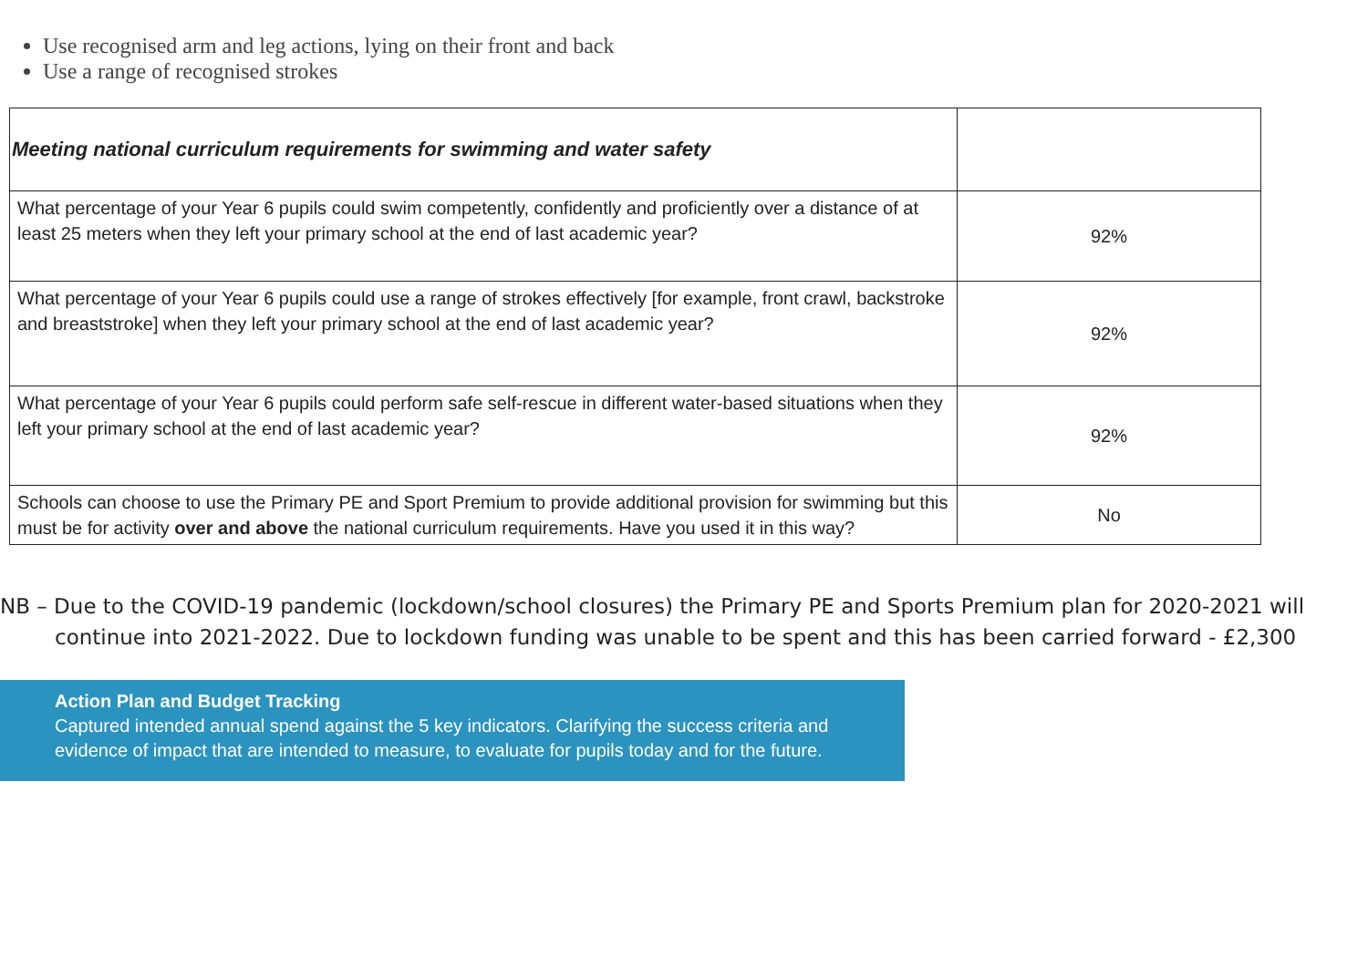Use recognised arm and leg actions, lying on their front and back
Use a range of recognised strokes
| Meeting national curriculum requirements for swimming and water safety | |
| --- | --- |
| What percentage of your Year 6 pupils could swim competently, confidently and proficiently over a distance of at least 25 meters when they left your primary school at the end of last academic year? | 92% |
| What percentage of your Year 6 pupils could use a range of strokes effectively [for example, front crawl, backstroke and breaststroke] when they left your primary school at the end of last academic year? | 92% |
| What percentage of your Year 6 pupils could perform safe self-rescue in different water-based situations when they left your primary school at the end of last academic year? | 92% |
| Schools can choose to use the Primary PE and Sport Premium to provide additional provision for swimming but this must be for activity over and above the national curriculum requirements. Have you used it in this way? | No |
NB – Due to the COVID-19 pandemic (lockdown/school closures) the Primary PE and Sports Premium plan for 2020-2021 will continue into 2021-2022. Due to lockdown funding was unable to be spent and this has been carried forward - £2,300
Action Plan and Budget Tracking
Captured intended annual spend against the 5 key indicators. Clarifying the success criteria and evidence of impact that are intended to measure, to evaluate for pupils today and for the future.